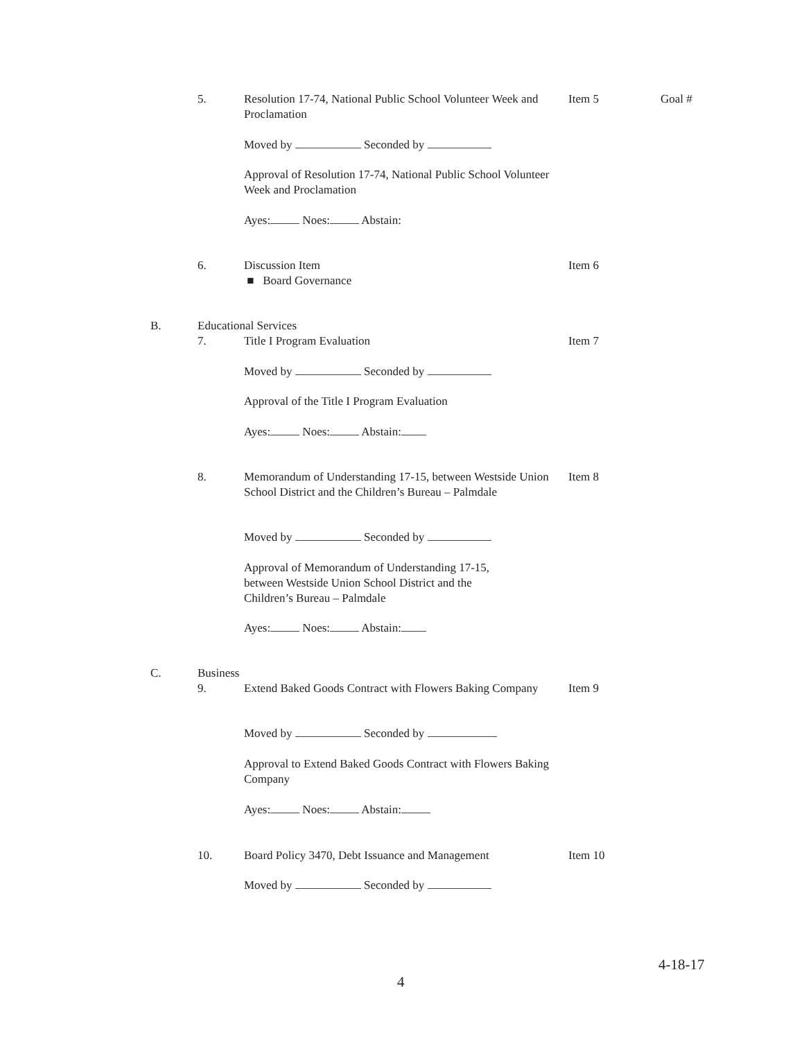5. Resolution 17-74, National Public School Volunteer Week and Proclamation Item 5 Goal #
Moved by Seconded by
Approval of Resolution 17-74, National Public School Volunteer Week and Proclamation
Ayes: Noes: Abstain:
6. Discussion Item
■ Board Governance Item 6
B. Educational Services
7. Title I Program Evaluation Item 7
Moved by Seconded by
Approval of the Title I Program Evaluation
Ayes: Noes: Abstain:
8. Memorandum of Understanding 17-15, between Westside Union School District and the Children’s Bureau – Palmdale Item 8
Moved by Seconded by
Approval of Memorandum of Understanding 17-15, between Westside Union School District and the Children’s Bureau – Palmdale
Ayes: Noes: Abstain:
C. Business
9. Extend Baked Goods Contract with Flowers Baking Company Item 9
Moved by Seconded by
Approval to Extend Baked Goods Contract with Flowers Baking Company
Ayes: Noes: Abstain:
10. Board Policy 3470, Debt Issuance and Management Item 10
Moved by Seconded by
4
4-18-17